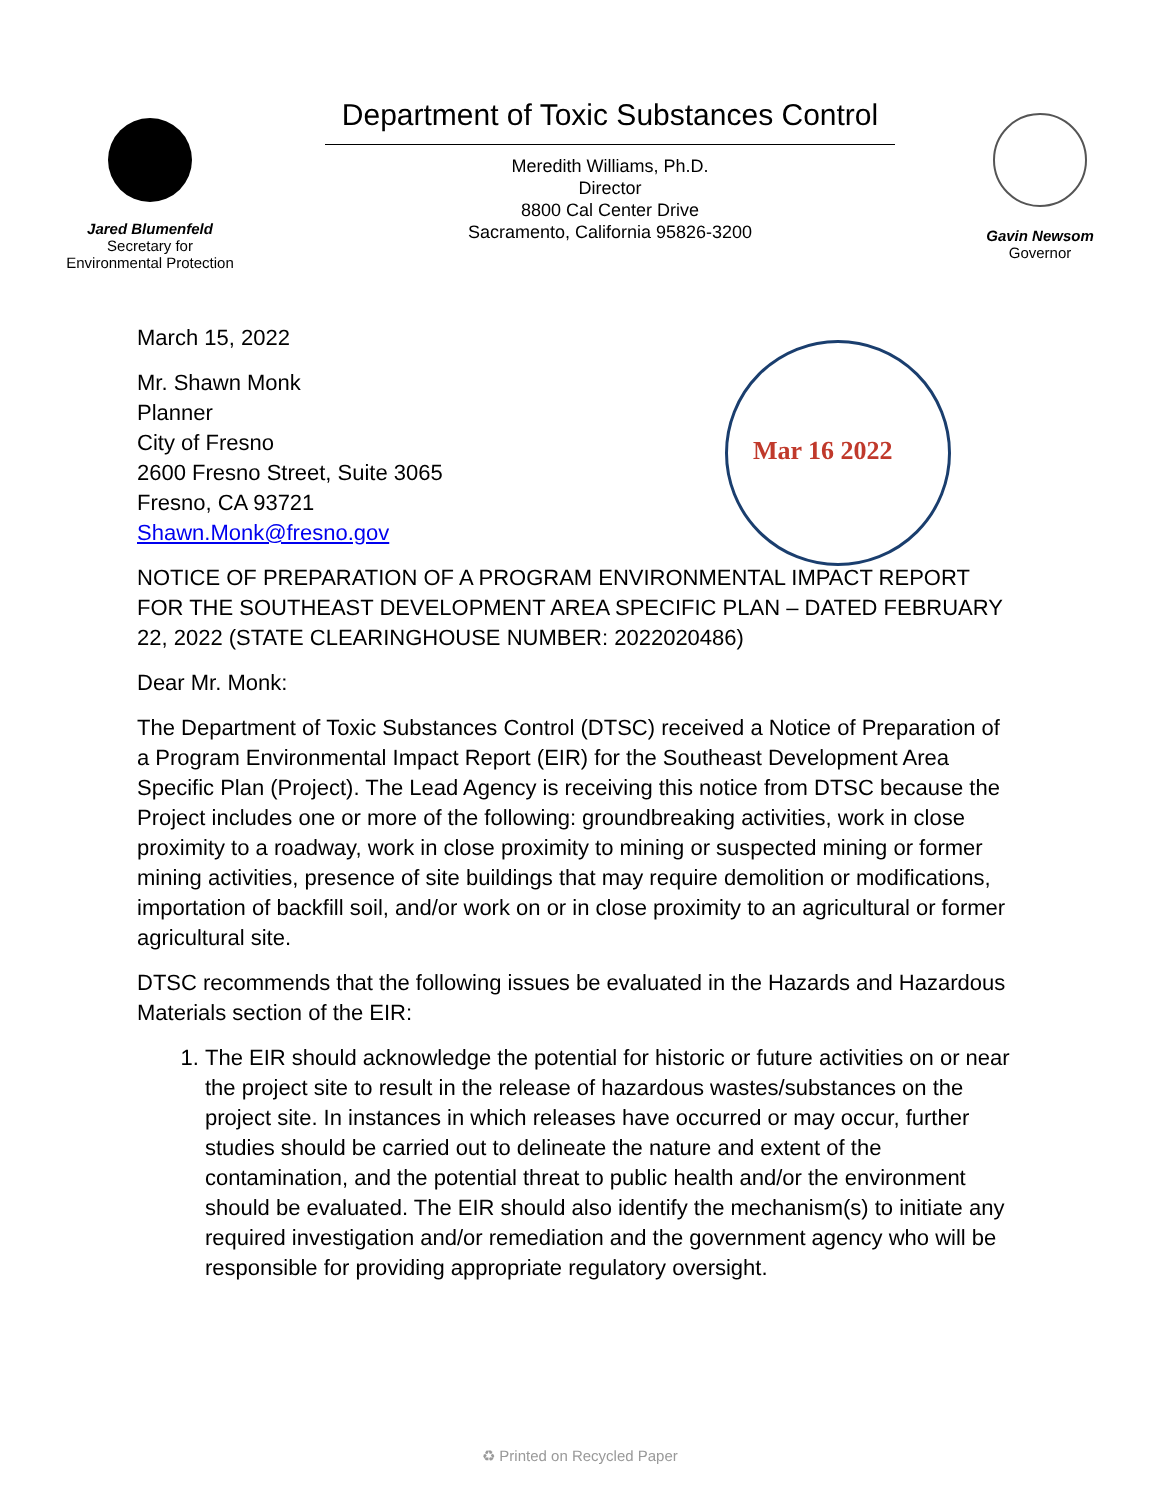Jared Blumenfeld
Secretary for
Environmental Protection
Department of Toxic Substances Control
Meredith Williams, Ph.D.
Director
8800 Cal Center Drive
Sacramento, California 95826-3200
Gavin Newsom
Governor
Mar 16 2022
March 15, 2022
Mr. Shawn Monk
Planner
City of Fresno
2600 Fresno Street, Suite 3065
Fresno, CA 93721
Shawn.Monk@fresno.gov
NOTICE OF PREPARATION OF A PROGRAM ENVIRONMENTAL IMPACT REPORT FOR THE SOUTHEAST DEVELOPMENT AREA SPECIFIC PLAN – DATED FEBRUARY 22, 2022 (STATE CLEARINGHOUSE NUMBER: 2022020486)
Dear Mr. Monk:
The Department of Toxic Substances Control (DTSC) received a Notice of Preparation of a Program Environmental Impact Report (EIR) for the Southeast Development Area Specific Plan (Project). The Lead Agency is receiving this notice from DTSC because the Project includes one or more of the following: groundbreaking activities, work in close proximity to a roadway, work in close proximity to mining or suspected mining or former mining activities, presence of site buildings that may require demolition or modifications, importation of backfill soil, and/or work on or in close proximity to an agricultural or former agricultural site.
DTSC recommends that the following issues be evaluated in the Hazards and Hazardous Materials section of the EIR:
1. The EIR should acknowledge the potential for historic or future activities on or near the project site to result in the release of hazardous wastes/substances on the project site. In instances in which releases have occurred or may occur, further studies should be carried out to delineate the nature and extent of the contamination, and the potential threat to public health and/or the environment should be evaluated. The EIR should also identify the mechanism(s) to initiate any required investigation and/or remediation and the government agency who will be responsible for providing appropriate regulatory oversight.
♻ Printed on Recycled Paper